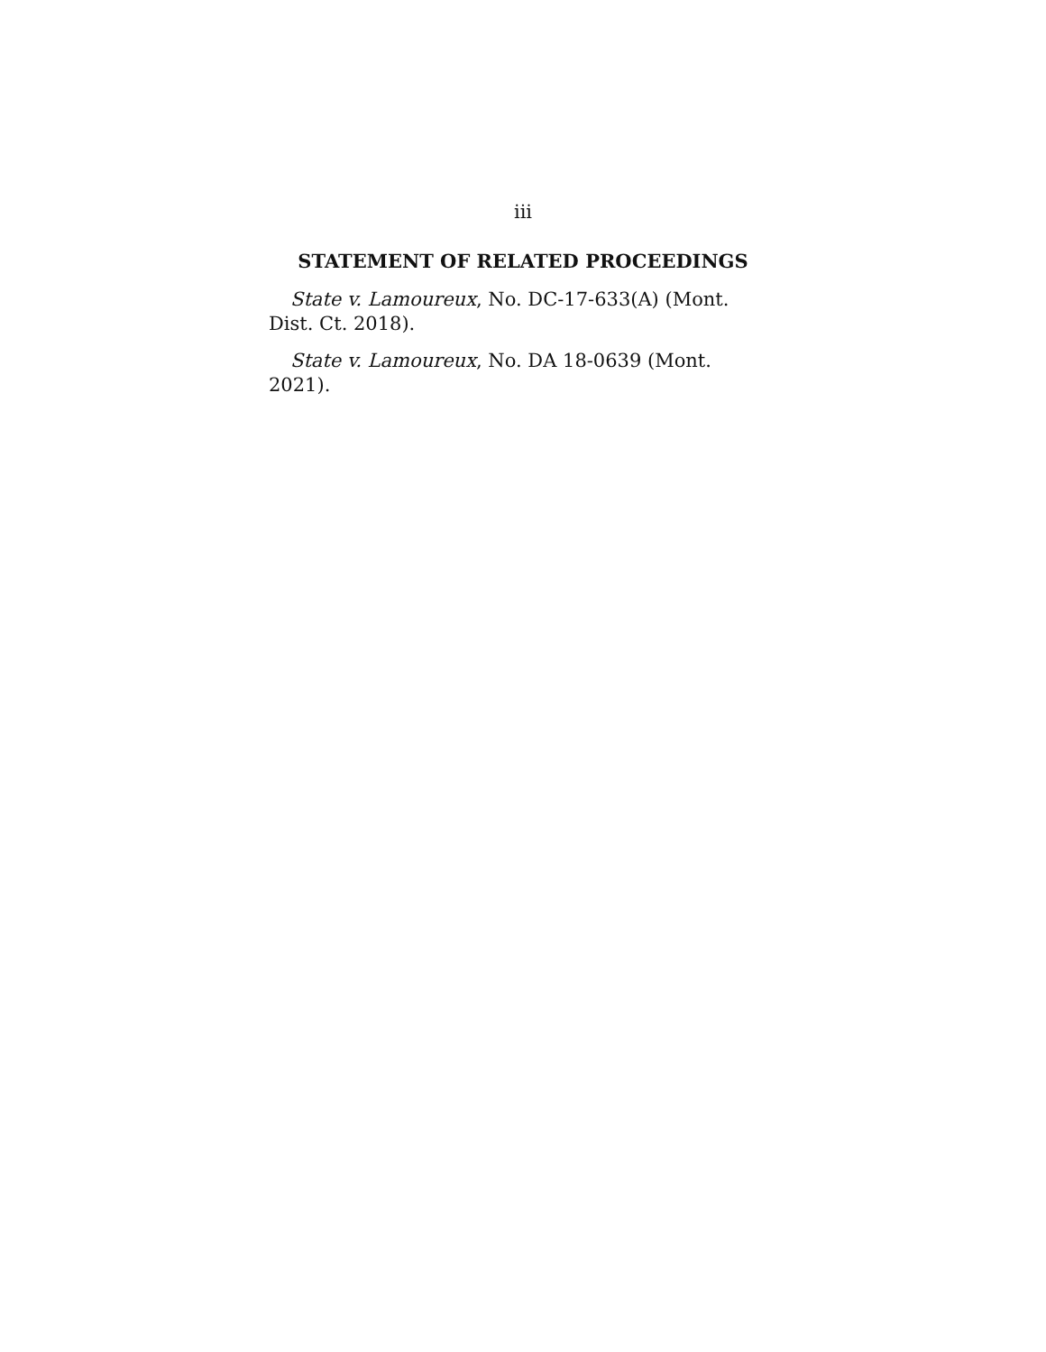iii
STATEMENT OF RELATED PROCEEDINGS
State v. Lamoureux, No. DC-17-633(A) (Mont.
Dist. Ct. 2018).
State v. Lamoureux, No. DA 18-0639 (Mont. 2021).